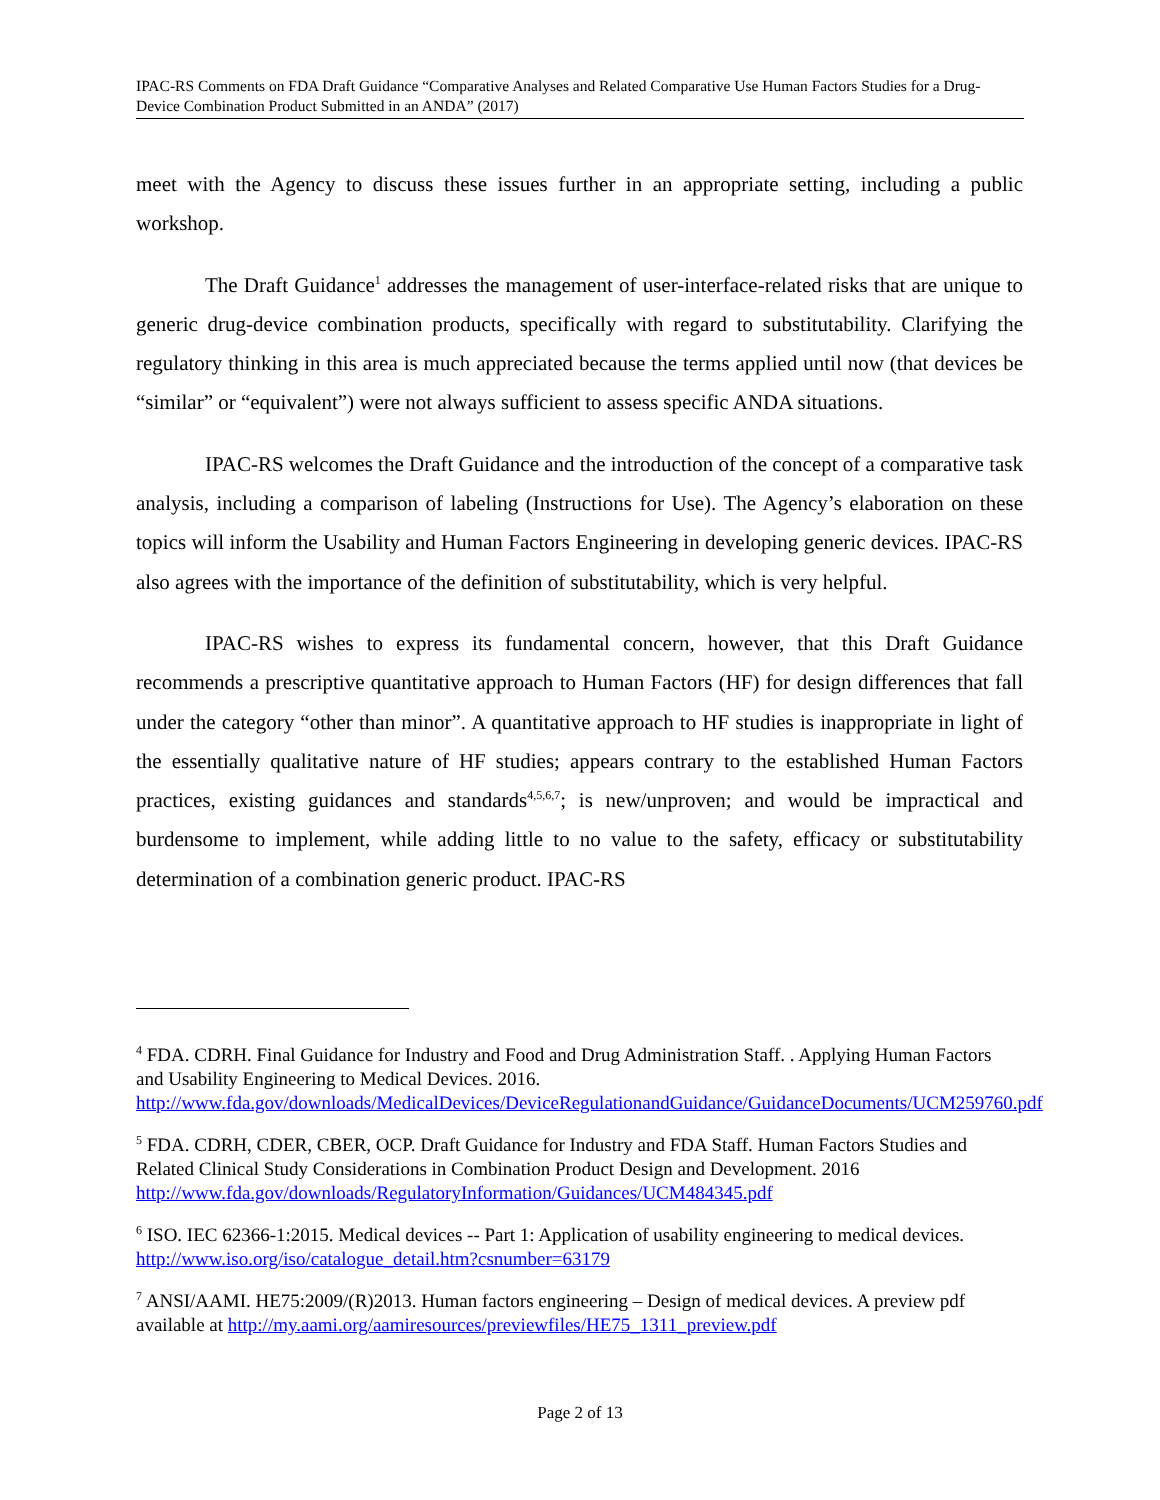IPAC-RS Comments on FDA Draft Guidance “Comparative Analyses and Related Comparative Use Human Factors Studies for a Drug-Device Combination Product Submitted in an ANDA” (2017)
meet with the Agency to discuss these issues further in an appropriate setting, including a public workshop.
The Draft Guidance<sup>1</sup> addresses the management of user-interface-related risks that are unique to generic drug-device combination products, specifically with regard to substitutability. Clarifying the regulatory thinking in this area is much appreciated because the terms applied until now (that devices be “similar” or “equivalent”) were not always sufficient to assess specific ANDA situations.
IPAC-RS welcomes the Draft Guidance and the introduction of the concept of a comparative task analysis, including a comparison of labeling (Instructions for Use). The Agency’s elaboration on these topics will inform the Usability and Human Factors Engineering in developing generic devices. IPAC-RS also agrees with the importance of the definition of substitutability, which is very helpful.
IPAC-RS wishes to express its fundamental concern, however, that this Draft Guidance recommends a prescriptive quantitative approach to Human Factors (HF) for design differences that fall under the category “other than minor”. A quantitative approach to HF studies is inappropriate in light of the essentially qualitative nature of HF studies; appears contrary to the established Human Factors practices, existing guidances and standards<sup>4,5,6,7</sup>; is new/unproven; and would be impractical and burdensome to implement, while adding little to no value to the safety, efficacy or substitutability determination of a combination generic product. IPAC-RS
<sup>4</sup> FDA. CDRH. Final Guidance for Industry and Food and Drug Administration Staff. . Applying Human Factors and Usability Engineering to Medical Devices. 2016. http://www.fda.gov/downloads/MedicalDevices/DeviceRegulationandGuidance/GuidanceDocuments/UCM259760.pdf
<sup>5</sup> FDA. CDRH, CDER, CBER, OCP. Draft Guidance for Industry and FDA Staff. Human Factors Studies and Related Clinical Study Considerations in Combination Product Design and Development. 2016 http://www.fda.gov/downloads/RegulatoryInformation/Guidances/UCM484345.pdf
<sup>6</sup> ISO. IEC 62366-1:2015. Medical devices -- Part 1: Application of usability engineering to medical devices. http://www.iso.org/iso/catalogue_detail.htm?csnumber=63179
<sup>7</sup> ANSI/AAMI. HE75:2009/(R)2013. Human factors engineering – Design of medical devices. A preview pdf available at http://my.aami.org/aamiresources/previewfiles/HE75_1311_preview.pdf
Page 2 of 13